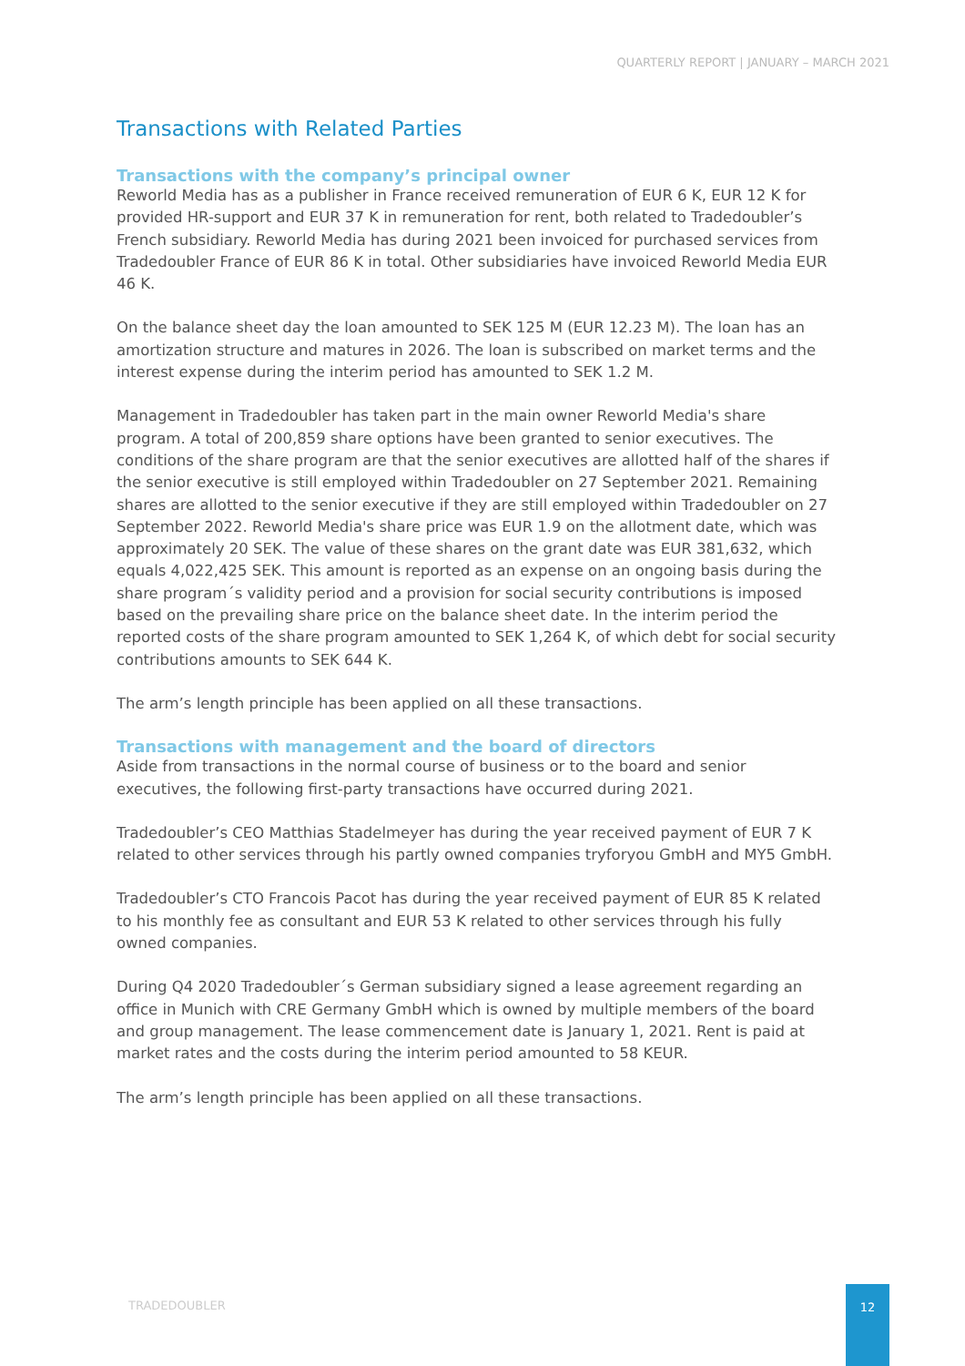QUARTERLY REPORT | JANUARY – MARCH 2021
Transactions with Related Parties
Transactions with the company’s principal owner
Reworld Media has as a publisher in France received remuneration of EUR 6 K, EUR 12 K for provided HR-support and EUR 37 K in remuneration for rent, both related to Tradedoubler’s French subsidiary. Reworld Media has during 2021 been invoiced for purchased services from Tradedoubler France of EUR 86 K in total. Other subsidiaries have invoiced Reworld Media EUR 46 K.
On the balance sheet day the loan amounted to SEK 125 M (EUR 12.23 M). The loan has an amortization structure and matures in 2026. The loan is subscribed on market terms and the interest expense during the interim period has amounted to SEK 1.2 M.
Management in Tradedoubler has taken part in the main owner Reworld Media's share program. A total of 200,859 share options have been granted to senior executives. The conditions of the share program are that the senior executives are allotted half of the shares if the senior executive is still employed within Tradedoubler on 27 September 2021. Remaining shares are allotted to the senior executive if they are still employed within Tradedoubler on 27 September 2022. Reworld Media's share price was EUR 1.9 on the allotment date, which was approximately 20 SEK. The value of these shares on the grant date was EUR 381,632, which equals 4,022,425 SEK. This amount is reported as an expense on an ongoing basis during the share program´s validity period and a provision for social security contributions is imposed based on the prevailing share price on the balance sheet date. In the interim period the reported costs of the share program amounted to SEK 1,264 K, of which debt for social security contributions amounts to SEK 644 K.
The arm’s length principle has been applied on all these transactions.
Transactions with management and the board of directors
Aside from transactions in the normal course of business or to the board and senior executives, the following first-party transactions have occurred during 2021.
Tradedoubler’s CEO Matthias Stadelmeyer has during the year received payment of EUR 7 K related to other services through his partly owned companies tryforyou GmbH and MY5 GmbH.
Tradedoubler’s CTO Francois Pacot has during the year received payment of EUR 85 K related to his monthly fee as consultant and EUR 53 K related to other services through his fully owned companies.
During Q4 2020 Tradedoubler´s German subsidiary signed a lease agreement regarding an office in Munich with CRE Germany GmbH which is owned by multiple members of the board and group management. The lease commencement date is January 1, 2021. Rent is paid at market rates and the costs during the interim period amounted to 58 KEUR.
The arm’s length principle has been applied on all these transactions.
TRADEDOUBLER
12